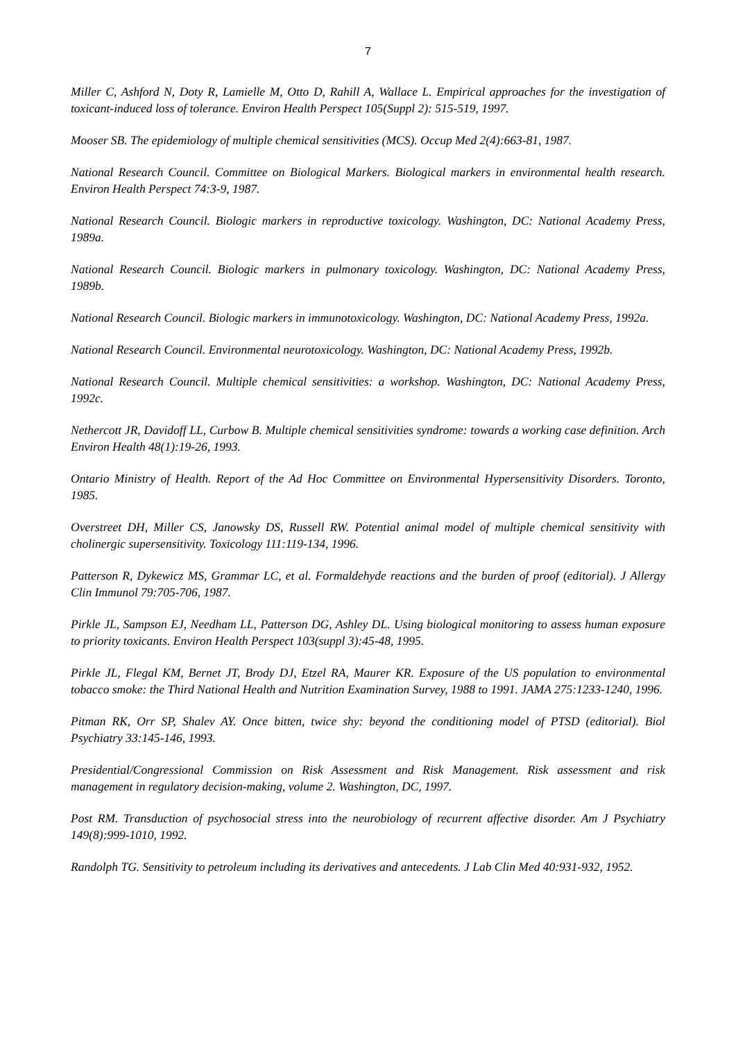7
Miller C, Ashford N, Doty R, Lamielle M, Otto D, Rahill A, Wallace L. Empirical approaches for the investigation of toxicant-induced loss of tolerance. Environ Health Perspect 105(Suppl 2): 515-519, 1997.
Mooser SB. The epidemiology of multiple chemical sensitivities (MCS). Occup Med 2(4):663-81, 1987.
National Research Council. Committee on Biological Markers. Biological markers in environmental health research. Environ Health Perspect 74:3-9, 1987.
National Research Council. Biologic markers in reproductive toxicology. Washington, DC: National Academy Press, 1989a.
National Research Council. Biologic markers in pulmonary toxicology. Washington, DC: National Academy Press, 1989b.
National Research Council. Biologic markers in immunotoxicology. Washington, DC: National Academy Press, 1992a.
National Research Council. Environmental neurotoxicology. Washington, DC: National Academy Press, 1992b.
National Research Council. Multiple chemical sensitivities: a workshop. Washington, DC: National Academy Press, 1992c.
Nethercott JR, Davidoff LL, Curbow B. Multiple chemical sensitivities syndrome: towards a working case definition. Arch Environ Health 48(1):19-26, 1993.
Ontario Ministry of Health. Report of the Ad Hoc Committee on Environmental Hypersensitivity Disorders. Toronto, 1985.
Overstreet DH, Miller CS, Janowsky DS, Russell RW. Potential animal model of multiple chemical sensitivity with cholinergic supersensitivity. Toxicology 111:119-134, 1996.
Patterson R, Dykewicz MS, Grammar LC, et al. Formaldehyde reactions and the burden of proof (editorial). J Allergy Clin Immunol 79:705-706, 1987.
Pirkle JL, Sampson EJ, Needham LL, Patterson DG, Ashley DL. Using biological monitoring to assess human exposure to priority toxicants. Environ Health Perspect 103(suppl 3):45-48, 1995.
Pirkle JL, Flegal KM, Bernet JT, Brody DJ, Etzel RA, Maurer KR. Exposure of the US population to environmental tobacco smoke: the Third National Health and Nutrition Examination Survey, 1988 to 1991. JAMA 275:1233-1240, 1996.
Pitman RK, Orr SP, Shalev AY. Once bitten, twice shy: beyond the conditioning model of PTSD (editorial). Biol Psychiatry 33:145-146, 1993.
Presidential/Congressional Commission on Risk Assessment and Risk Management. Risk assessment and risk management in regulatory decision-making, volume 2. Washington, DC, 1997.
Post RM. Transduction of psychosocial stress into the neurobiology of recurrent affective disorder. Am J Psychiatry 149(8):999-1010, 1992.
Randolph TG. Sensitivity to petroleum including its derivatives and antecedents. J Lab Clin Med 40:931-932, 1952.